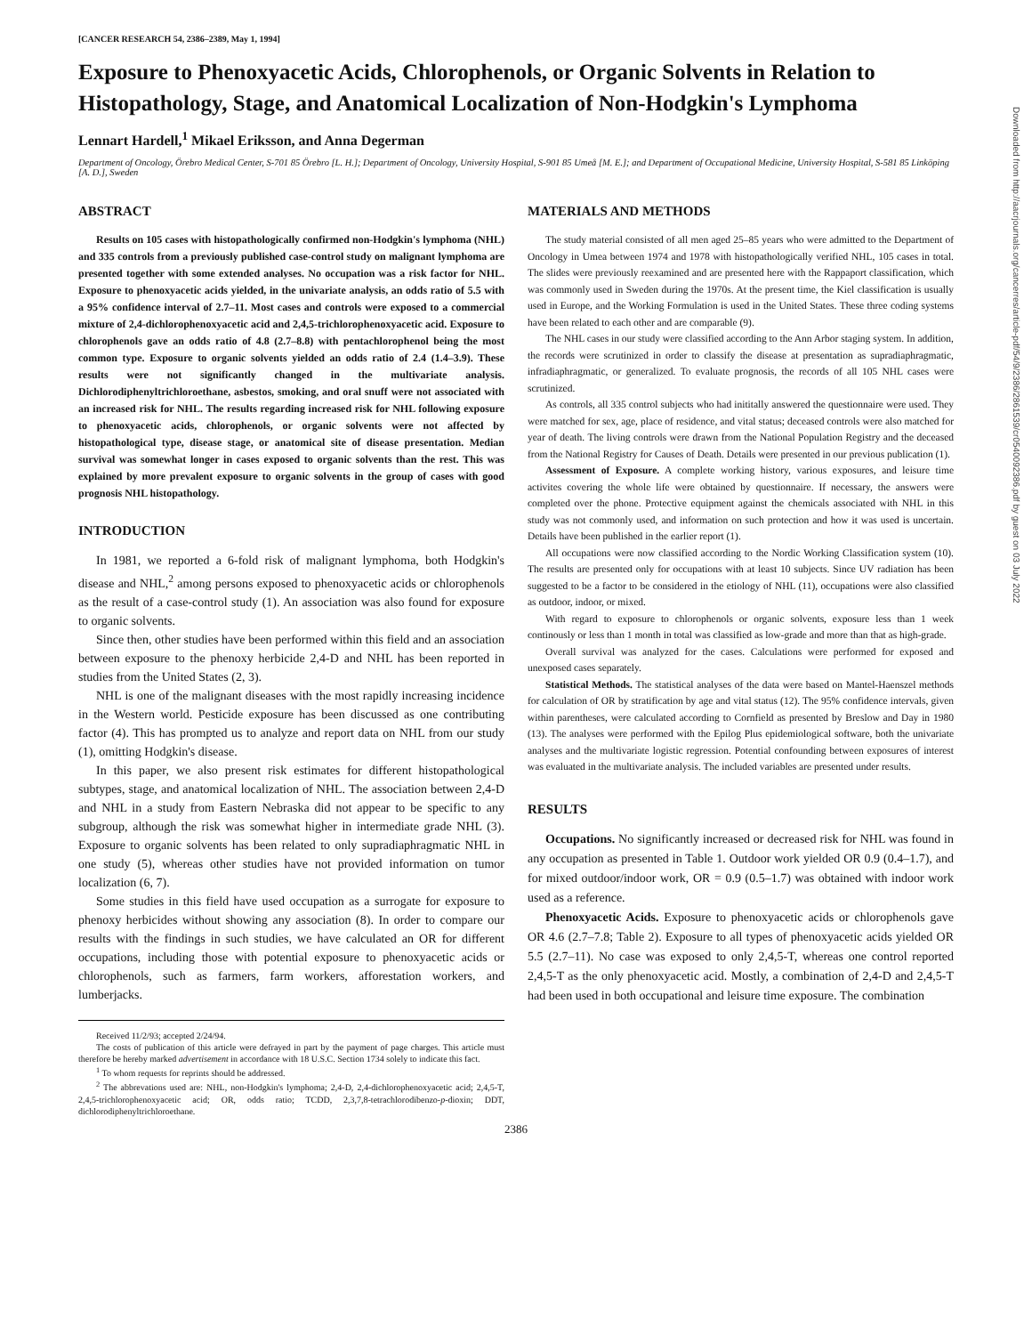[CANCER RESEARCH 54, 2386–2389, May 1, 1994]
Exposure to Phenoxyacetic Acids, Chlorophenols, or Organic Solvents in Relation to Histopathology, Stage, and Anatomical Localization of Non-Hodgkin's Lymphoma
Lennart Hardell,<sup>1</sup> Mikael Eriksson, and Anna Degerman
Department of Oncology, Örebro Medical Center, S-701 85 Örebro [L. H.]; Department of Oncology, University Hospital, S-901 85 Umeå [M. E.]; and Department of Occupational Medicine, University Hospital, S-581 85 Linköping [A. D.], Sweden
ABSTRACT
Results on 105 cases with histopathologically confirmed non-Hodgkin's lymphoma (NHL) and 335 controls from a previously published case-control study on malignant lymphoma are presented together with some extended analyses. No occupation was a risk factor for NHL. Exposure to phenoxyacetic acids yielded, in the univariate analysis, an odds ratio of 5.5 with a 95% confidence interval of 2.7–11. Most cases and controls were exposed to a commercial mixture of 2,4-dichlorophenoxyacetic acid and 2,4,5-trichlorophenoxyacetic acid. Exposure to chlorophenols gave an odds ratio of 4.8 (2.7–8.8) with pentachlorophenol being the most common type. Exposure to organic solvents yielded an odds ratio of 2.4 (1.4–3.9). These results were not significantly changed in the multivariate analysis. Dichlorodiphenyltrichloroethane, asbestos, smoking, and oral snuff were not associated with an increased risk for NHL. The results regarding increased risk for NHL following exposure to phenoxyacetic acids, chlorophenols, or organic solvents were not affected by histopathological type, disease stage, or anatomical site of disease presentation. Median survival was somewhat longer in cases exposed to organic solvents than the rest. This was explained by more prevalent exposure to organic solvents in the group of cases with good prognosis NHL histopathology.
INTRODUCTION
In 1981, we reported a 6-fold risk of malignant lymphoma, both Hodgkin's disease and NHL,<sup>2</sup> among persons exposed to phenoxyacetic acids or chlorophenols as the result of a case-control study (1). An association was also found for exposure to organic solvents.
Since then, other studies have been performed within this field and an association between exposure to the phenoxy herbicide 2,4-D and NHL has been reported in studies from the United States (2, 3).
NHL is one of the malignant diseases with the most rapidly increasing incidence in the Western world. Pesticide exposure has been discussed as one contributing factor (4). This has prompted us to analyze and report data on NHL from our study (1), omitting Hodgkin's disease.
In this paper, we also present risk estimates for different histopathological subtypes, stage, and anatomical localization of NHL. The association between 2,4-D and NHL in a study from Eastern Nebraska did not appear to be specific to any subgroup, although the risk was somewhat higher in intermediate grade NHL (3). Exposure to organic solvents has been related to only supradiaphragmatic NHL in one study (5), whereas other studies have not provided information on tumor localization (6, 7).
Some studies in this field have used occupation as a surrogate for exposure to phenoxy herbicides without showing any association (8). In order to compare our results with the findings in such studies, we have calculated an OR for different occupations, including those with potential exposure to phenoxyacetic acids or chlorophenols, such as farmers, farm workers, afforestation workers, and lumberjacks.
Received 11/2/93; accepted 2/24/94.
The costs of publication of this article were defrayed in part by the payment of page charges. This article must therefore be hereby marked advertisement in accordance with 18 U.S.C. Section 1734 solely to indicate this fact.
<sup>1</sup> To whom requests for reprints should be addressed.
<sup>2</sup> The abbrevations used are: NHL, non-Hodgkin's lymphoma; 2,4-D, 2,4-dichlorophenoxyacetic acid; 2,4,5-T, 2,4,5-trichlorophenoxyacetic acid; OR, odds ratio; TCDD, 2,3,7,8-tetrachlorodibenzo-p-dioxin; DDT, dichlorodiphenyltrichloroethane.
MATERIALS AND METHODS
The study material consisted of all men aged 25–85 years who were admitted to the Department of Oncology in Umea between 1974 and 1978 with histopathologically verified NHL, 105 cases in total. The slides were previously reexamined and are presented here with the Rappaport classification, which was commonly used in Sweden during the 1970s. At the present time, the Kiel classification is usually used in Europe, and the Working Formulation is used in the United States. These three coding systems have been related to each other and are comparable (9).
The NHL cases in our study were classified according to the Ann Arbor staging system. In addition, the records were scrutinized in order to classify the disease at presentation as supradiaphragmatic, infradiaphragmatic, or generalized. To evaluate prognosis, the records of all 105 NHL cases were scrutinized.
As controls, all 335 control subjects who had inititally answered the questionnaire were used. They were matched for sex, age, place of residence, and vital status; deceased controls were also matched for year of death. The living controls were drawn from the National Population Registry and the deceased from the National Registry for Causes of Death. Details were presented in our previous publication (1).
Assessment of Exposure. A complete working history, various exposures, and leisure time activites covering the whole life were obtained by questionnaire. If necessary, the answers were completed over the phone. Protective equipment against the chemicals associated with NHL in this study was not commonly used, and information on such protection and how it was used is uncertain. Details have been published in the earlier report (1).
All occupations were now classified according to the Nordic Working Classification system (10). The results are presented only for occupations with at least 10 subjects. Since UV radiation has been suggested to be a factor to be considered in the etiology of NHL (11), occupations were also classified as outdoor, indoor, or mixed.
With regard to exposure to chlorophenols or organic solvents, exposure less than 1 week continously or less than 1 month in total was classified as low-grade and more than that as high-grade.
Overall survival was analyzed for the cases. Calculations were performed for exposed and unexposed cases separately.
Statistical Methods. The statistical analyses of the data were based on Mantel-Haenszel methods for calculation of OR by stratification by age and vital status (12). The 95% confidence intervals, given within parentheses, were calculated according to Cornfield as presented by Breslow and Day in 1980 (13). The analyses were performed with the Epilog Plus epidemiological software, both the univariate analyses and the multivariate logistic regression. Potential confounding between exposures of interest was evaluated in the multivariate analysis. The included variables are presented under results.
RESULTS
Occupations. No significantly increased or decreased risk for NHL was found in any occupation as presented in Table 1. Outdoor work yielded OR 0.9 (0.4–1.7), and for mixed outdoor/indoor work, OR = 0.9 (0.5–1.7) was obtained with indoor work used as a reference.
Phenoxyacetic Acids. Exposure to phenoxyacetic acids or chlorophenols gave OR 4.6 (2.7–7.8; Table 2). Exposure to all types of phenoxyacetic acids yielded OR 5.5 (2.7–11). No case was exposed to only 2,4,5-T, whereas one control reported 2,4,5-T as the only phenoxyacetic acid. Mostly, a combination of 2,4-D and 2,4,5-T had been used in both occupational and leisure time exposure. The combination
2386
Downloaded from http://aacrjournals.org/cancerres/article-pdf/54/9/2386/2861539/cr0540092386.pdf by guest on 03 July 2022